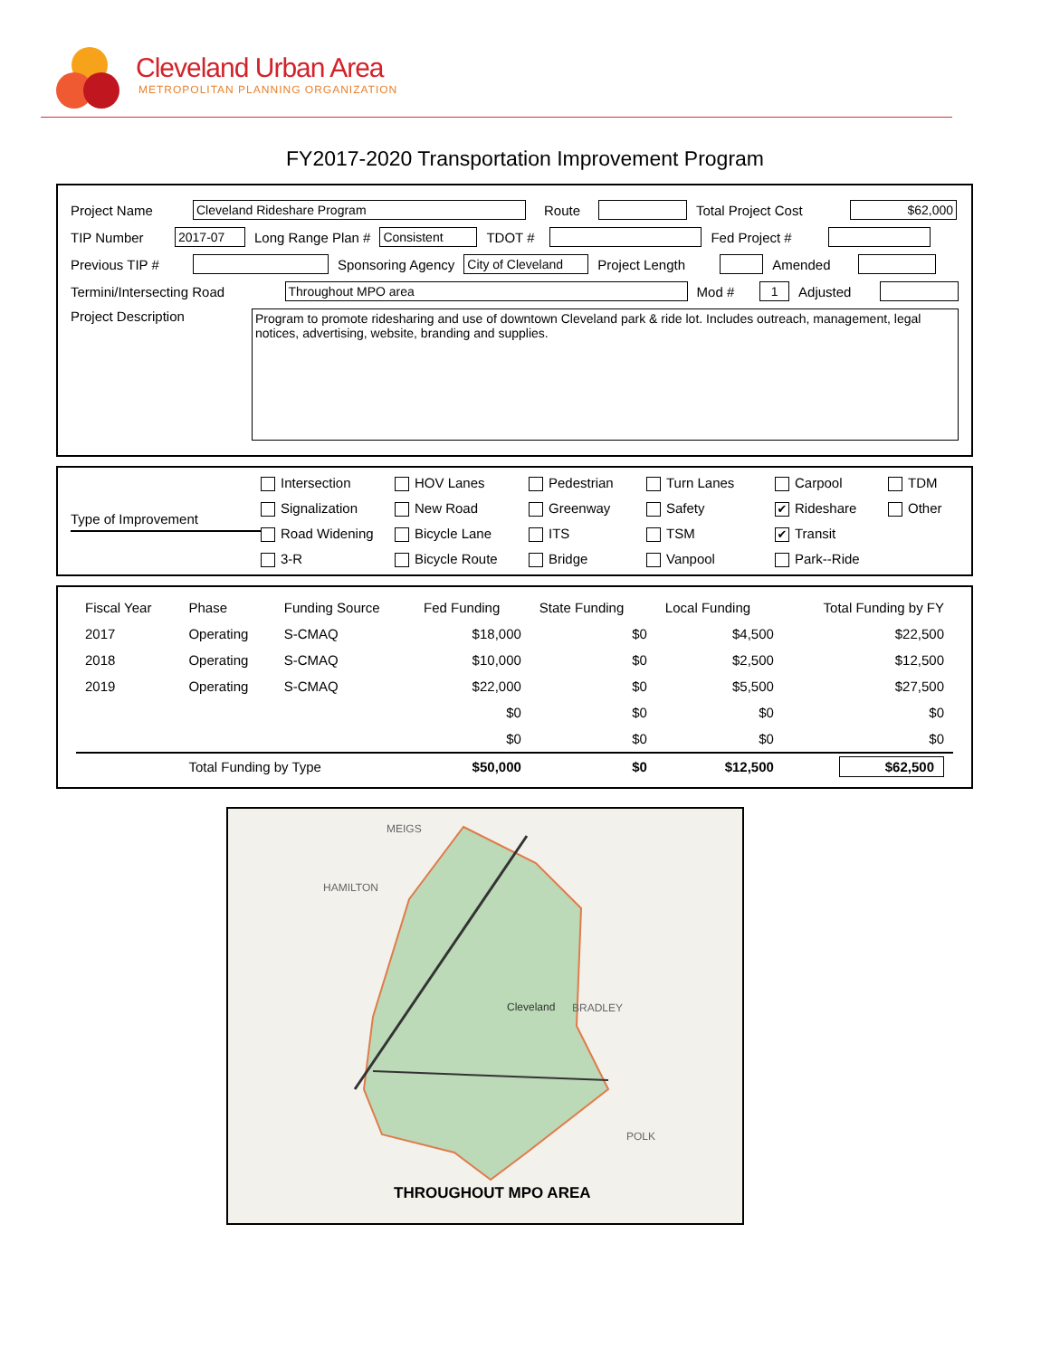Cleveland Urban Area
METROPOLITAN PLANNING ORGANIZATION
FY2017-2020 Transportation Improvement Program
Project Name Cleveland Rideshare Program Route Total Project Cost $62,000
TIP Number 2017-07 Long Range Plan # Consistent TDOT # Fed Project #
Previous TIP # Sponsoring Agency City of Cleveland Project Length Amended
Termini/Intersecting Road Throughout MPO area Mod # 1 Adjusted
Project Description
Program to promote ridesharing and use of downtown Cleveland park & ride lot. Includes outreach, management, legal notices, advertising, website, branding and supplies.
Type of Improvement
Intersection HOV Lanes Pedestrian Turn Lanes Carpool TDM Signalization New Road Greenway Safety ✔ Rideshare Other Road Widening Bicycle Lane ITS TSM ✔ Transit 3-R Bicycle Route Bridge Vanpool Park--Ride
| Fiscal Year | Phase | Funding Source | Fed Funding | State Funding | Local Funding | Total Funding by FY |
| --- | --- | --- | --- | --- | --- | --- |
| 2017 | Operating | S-CMAQ | $18,000 | $0 | $4,500 | $22,500 |
| 2018 | Operating | S-CMAQ | $10,000 | $0 | $2,500 | $12,500 |
| 2019 | Operating | S-CMAQ | $22,000 | $0 | $5,500 | $27,500 |
| | | | $0 | $0 | $0 | $0 |
| | | | $0 | $0 | $0 | $0 |
| | Total Funding by Type | | $50,000 | $0 | $12,500 | $62,500 |
MEIGS
HAMILTON
BRADLEY Cleveland
POLK
THROUGHOUT MPO AREA